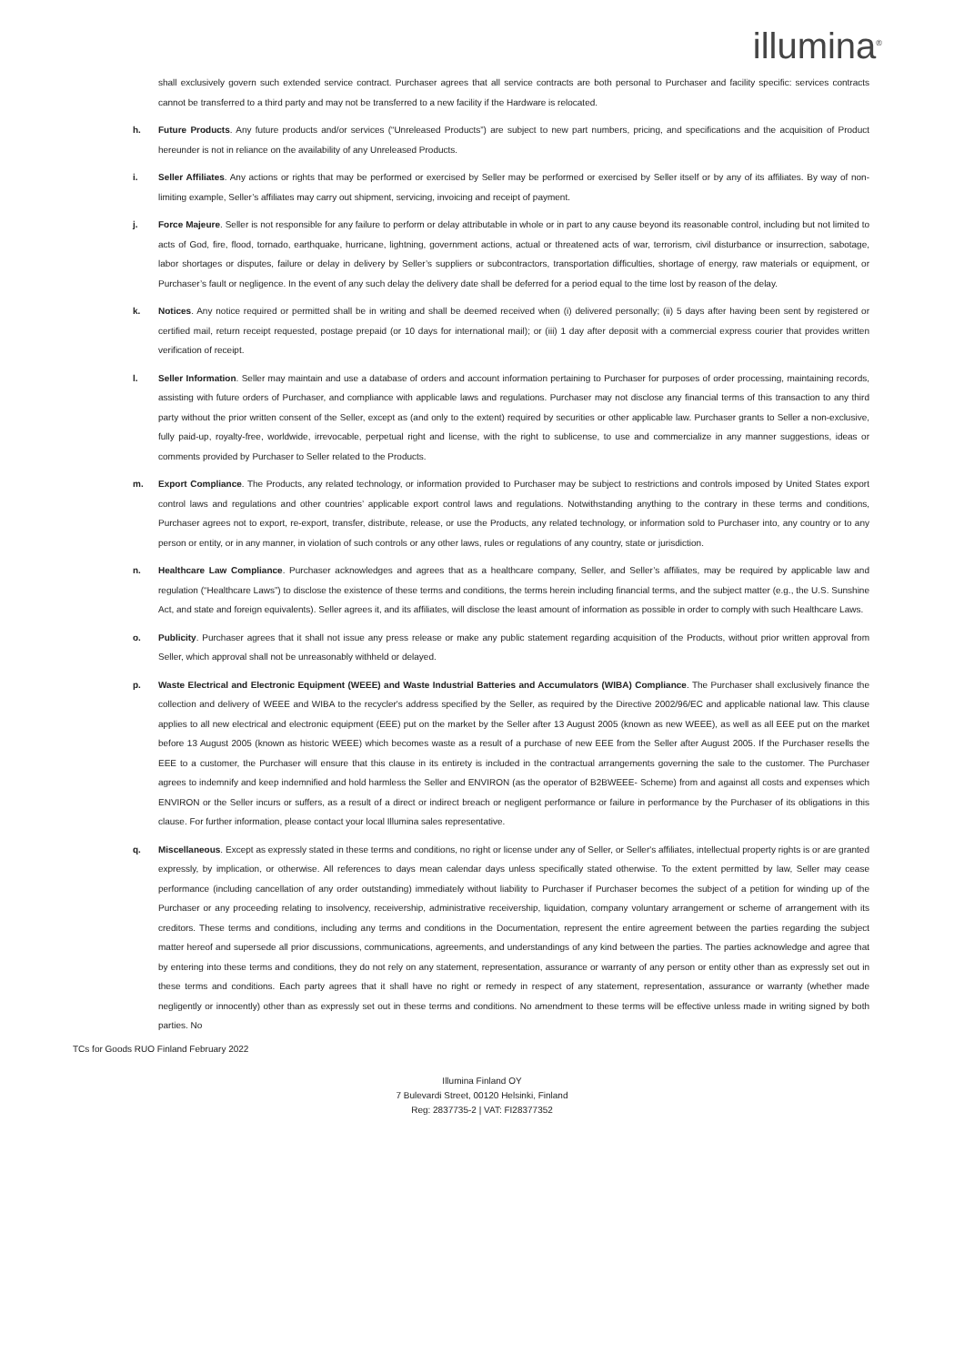illumina<sup>®</sup>
shall exclusively govern such extended service contract. Purchaser agrees that all service contracts are both personal to Purchaser and facility specific: services contracts cannot be transferred to a third party and may not be transferred to a new facility if the Hardware is relocated.
h. Future Products. Any future products and/or services (“Unreleased Products”) are subject to new part numbers, pricing, and specifications and the acquisition of Product hereunder is not in reliance on the availability of any Unreleased Products.
i. Seller Affiliates. Any actions or rights that may be performed or exercised by Seller may be performed or exercised by Seller itself or by any of its affiliates. By way of non-limiting example, Seller’s affiliates may carry out shipment, servicing, invoicing and receipt of payment.
j. Force Majeure. Seller is not responsible for any failure to perform or delay attributable in whole or in part to any cause beyond its reasonable control, including but not limited to acts of God, fire, flood, tornado, earthquake, hurricane, lightning, government actions, actual or threatened acts of war, terrorism, civil disturbance or insurrection, sabotage, labor shortages or disputes, failure or delay in delivery by Seller’s suppliers or subcontractors, transportation difficulties, shortage of energy, raw materials or equipment, or Purchaser’s fault or negligence. In the event of any such delay the delivery date shall be deferred for a period equal to the time lost by reason of the delay.
k. Notices. Any notice required or permitted shall be in writing and shall be deemed received when (i) delivered personally; (ii) 5 days after having been sent by registered or certified mail, return receipt requested, postage prepaid (or 10 days for international mail); or (iii) 1 day after deposit with a commercial express courier that provides written verification of receipt.
l. Seller Information. Seller may maintain and use a database of orders and account information pertaining to Purchaser for purposes of order processing, maintaining records, assisting with future orders of Purchaser, and compliance with applicable laws and regulations. Purchaser may not disclose any financial terms of this transaction to any third party without the prior written consent of the Seller, except as (and only to the extent) required by securities or other applicable law. Purchaser grants to Seller a non-exclusive, fully paid-up, royalty-free, worldwide, irrevocable, perpetual right and license, with the right to sublicense, to use and commercialize in any manner suggestions, ideas or comments provided by Purchaser to Seller related to the Products.
m. Export Compliance. The Products, any related technology, or information provided to Purchaser may be subject to restrictions and controls imposed by United States export control laws and regulations and other countries’ applicable export control laws and regulations. Notwithstanding anything to the contrary in these terms and conditions, Purchaser agrees not to export, re-export, transfer, distribute, release, or use the Products, any related technology, or information sold to Purchaser into, any country or to any person or entity, or in any manner, in violation of such controls or any other laws, rules or regulations of any country, state or jurisdiction.
n. Healthcare Law Compliance. Purchaser acknowledges and agrees that as a healthcare company, Seller, and Seller’s affiliates, may be required by applicable law and regulation (“Healthcare Laws”) to disclose the existence of these terms and conditions, the terms herein including financial terms, and the subject matter (e.g., the U.S. Sunshine Act, and state and foreign equivalents). Seller agrees it, and its affiliates, will disclose the least amount of information as possible in order to comply with such Healthcare Laws.
o. Publicity. Purchaser agrees that it shall not issue any press release or make any public statement regarding acquisition of the Products, without prior written approval from Seller, which approval shall not be unreasonably withheld or delayed.
p. Waste Electrical and Electronic Equipment (WEEE) and Waste Industrial Batteries and Accumulators (WIBA) Compliance. The Purchaser shall exclusively finance the collection and delivery of WEEE and WIBA to the recycler's address specified by the Seller, as required by the Directive 2002/96/EC and applicable national law. This clause applies to all new electrical and electronic equipment (EEE) put on the market by the Seller after 13 August 2005 (known as new WEEE), as well as all EEE put on the market before 13 August 2005 (known as historic WEEE) which becomes waste as a result of a purchase of new EEE from the Seller after August 2005. If the Purchaser resells the EEE to a customer, the Purchaser will ensure that this clause in its entirety is included in the contractual arrangements governing the sale to the customer. The Purchaser agrees to indemnify and keep indemnified and hold harmless the Seller and ENVIRON (as the operator of B2BWEEE- Scheme) from and against all costs and expenses which ENVIRON or the Seller incurs or suffers, as a result of a direct or indirect breach or negligent performance or failure in performance by the Purchaser of its obligations in this clause. For further information, please contact your local Illumina sales representative.
q. Miscellaneous. Except as expressly stated in these terms and conditions, no right or license under any of Seller, or Seller's affiliates, intellectual property rights is or are granted expressly, by implication, or otherwise. All references to days mean calendar days unless specifically stated otherwise. To the extent permitted by law, Seller may cease performance (including cancellation of any order outstanding) immediately without liability to Purchaser if Purchaser becomes the subject of a petition for winding up of the Purchaser or any proceeding relating to insolvency, receivership, administrative receivership, liquidation, company voluntary arrangement or scheme of arrangement with its creditors. These terms and conditions, including any terms and conditions in the Documentation, represent the entire agreement between the parties regarding the subject matter hereof and supersede all prior discussions, communications, agreements, and understandings of any kind between the parties. The parties acknowledge and agree that by entering into these terms and conditions, they do not rely on any statement, representation, assurance or warranty of any person or entity other than as expressly set out in these terms and conditions. Each party agrees that it shall have no right or remedy in respect of any statement, representation, assurance or warranty (whether made negligently or innocently) other than as expressly set out in these terms and conditions. No amendment to these terms will be effective unless made in writing signed by both parties. No
TCs for Goods RUO Finland February 2022
Illumina Finland OY
7 Bulevardi Street, 00120 Helsinki, Finland
Reg: 2837735-2 | VAT: FI28377352